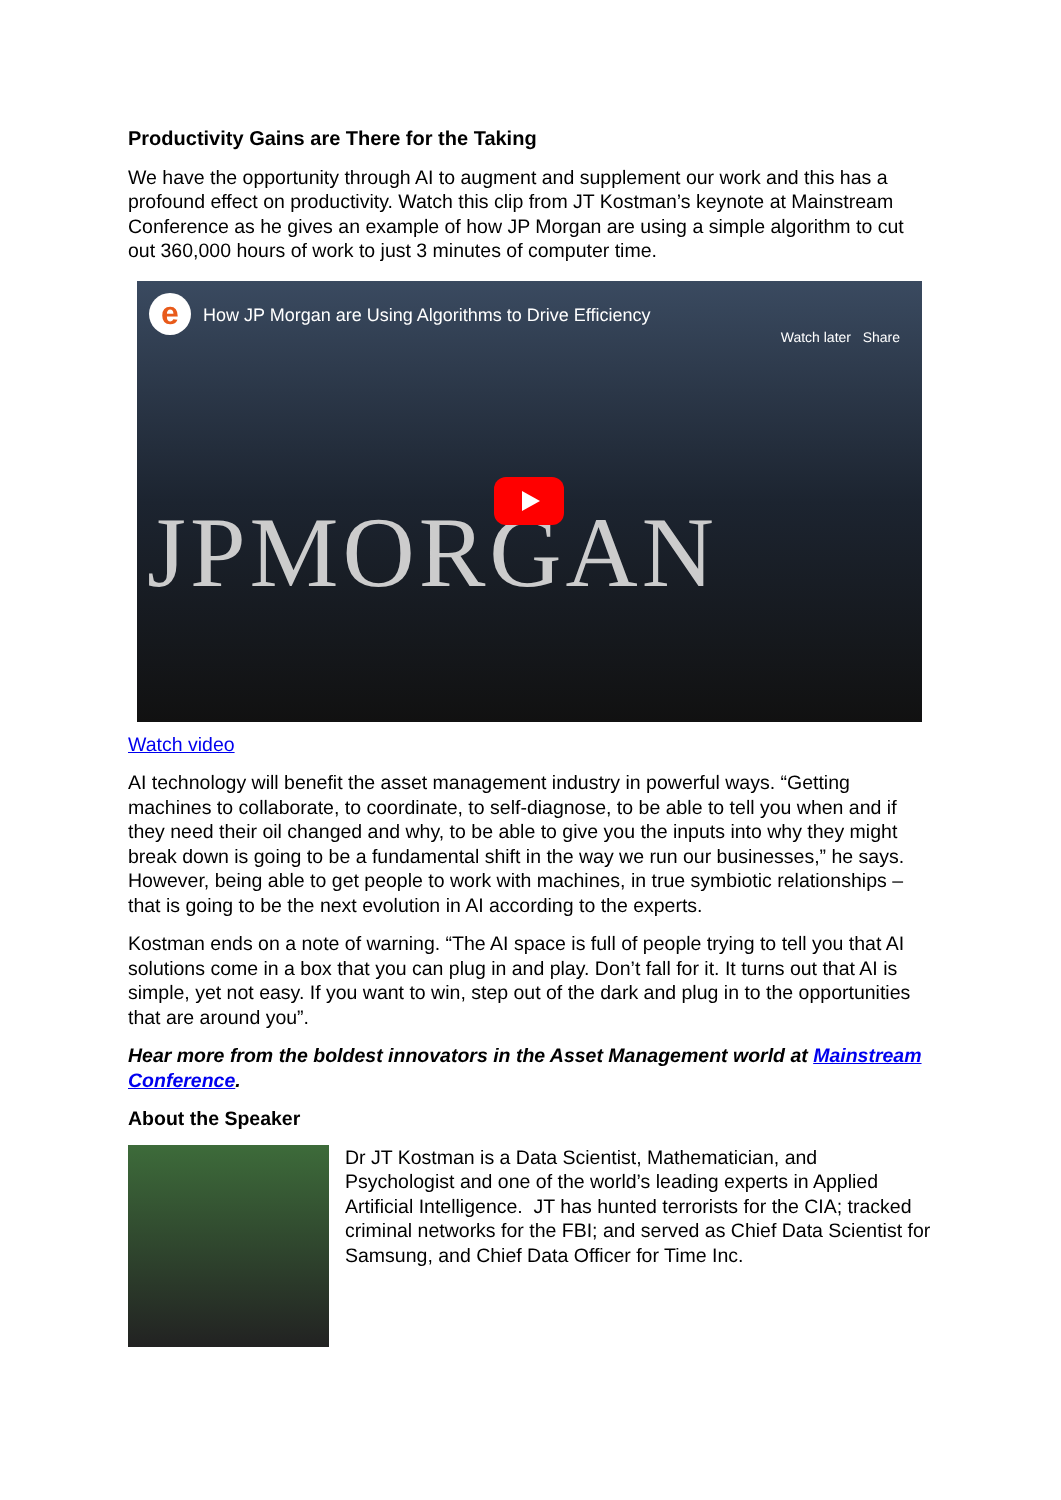Productivity Gains are There for the Taking
We have the opportunity through AI to augment and supplement our work and this has a profound effect on productivity. Watch this clip from JT Kostman’s keynote at Mainstream Conference as he gives an example of how JP Morgan are using a simple algorithm to cut out 360,000 hours of work to just 3 minutes of computer time.
e
How JP Morgan are Using Algorithms to Drive Efficiency
Watch later Share
JPMORGAN
Watch video
AI technology will benefit the asset management industry in powerful ways. “Getting machines to collaborate, to coordinate, to self-diagnose, to be able to tell you when and if they need their oil changed and why, to be able to give you the inputs into why they might break down is going to be a fundamental shift in the way we run our businesses,” he says. However, being able to get people to work with machines, in true symbiotic relationships – that is going to be the next evolution in AI according to the experts.
Kostman ends on a note of warning. “The AI space is full of people trying to tell you that AI solutions come in a box that you can plug in and play. Don’t fall for it. It turns out that AI is simple, yet not easy. If you want to win, step out of the dark and plug in to the opportunities that are around you”.
Hear more from the boldest innovators in the Asset Management world at Mainstream Conference.
About the Speaker
Dr JT Kostman is a Data Scientist, Mathematician, and Psychologist and one of the world’s leading experts in Applied Artificial Intelligence. JT has hunted terrorists for the CIA; tracked criminal networks for the FBI; and served as Chief Data Scientist for Samsung, and Chief Data Officer for Time Inc.